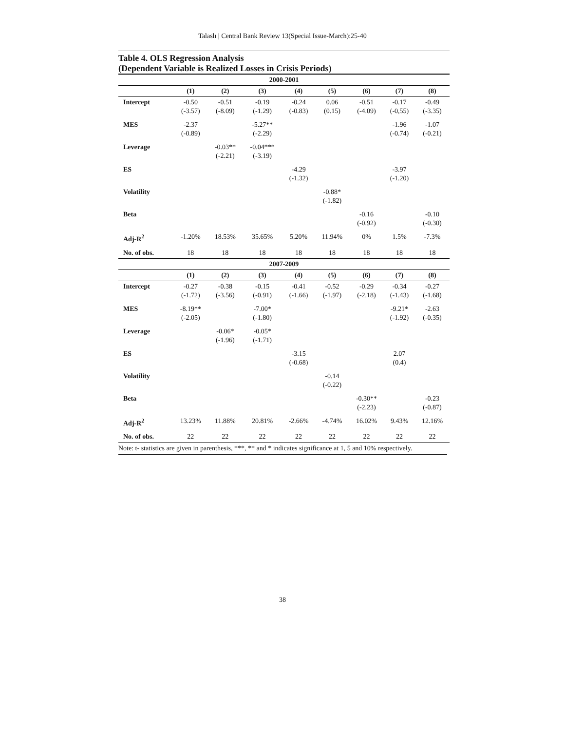Talaslı | Central Bank Review 13(Special Issue-March):25-40
Table 4. OLS Regression Analysis
(Dependent Variable is Realized Losses in Crisis Periods)
| 2000-2001 | | | | | | | | |
| --- | --- | --- | --- | --- | --- | --- | --- | --- |
| | (1) | (2) | (3) | (4) | (5) | (6) | (7) | (8) |
| Intercept | -0.50 (-3.57) | -0.51 (-8.09) | -0.19 (-1.29) | -0.24 (-0.83) | 0.06 (0.15) | -0.51 (-4.09) | -0.17 (-0,55) | -0.49 (-3.35) |
| MES | -2.37 (-0.89) | | -5.27** (-2.29) | | | | -1.96 (-0.74) | -1.07 (-0.21) |
| Leverage | | -0.03** (-2.21) | -0.04*** (-3.19) | | | | | |
| ES | | | | -4.29 (-1.32) | | | -3.97 (-1.20) | |
| Volatility | | | | | -0.88* (-1.82) | | | |
| Beta | | | | | | -0.16 (-0.92) | | -0.10 (-0.30) |
| Adj-R<sup>2</sup> | -1.20% | 18.53% | 35.65% | 5.20% | 11.94% | 0% | 1.5% | -7.3% |
| No. of obs. | 18 | 18 | 18 | 18 | 18 | 18 | 18 | 18 |
| 2007-2009 | | | | | | | | |
| | (1) | (2) | (3) | (4) | (5) | (6) | (7) | (8) |
| Intercept | -0.27 (-1.72) | -0.38 (-3.56) | -0.15 (-0.91) | -0.41 (-1.66) | -0.52 (-1.97) | -0.29 (-2.18) | -0.34 (-1.43) | -0.27 (-1.68) |
| MES | -8.19** (-2.05) | | -7.00* (-1.80) | | | | -9.21* (-1.92) | -2.63 (-0.35) |
| Leverage | | -0.06* (-1.96) | -0.05* (-1.71) | | | | | |
| ES | | | | -3.15 (-0.68) | | | 2.07 (0.4) | |
| Volatility | | | | | -0.14 (-0.22) | | | |
| Beta | | | | | | -0.30** (-2.23) | | -0.23 (-0.87) |
| Adj-R<sup>2</sup> | 13.23% | 11.88% | 20.81% | -2.66% | -4.74% | 16.02% | 9.43% | 12.16% |
| No. of obs. | 22 | 22 | 22 | 22 | 22 | 22 | 22 | 22 |
Note: t- statistics are given in parenthesis, ***, ** and * indicates significance at 1, 5 and 10% respectively.
38